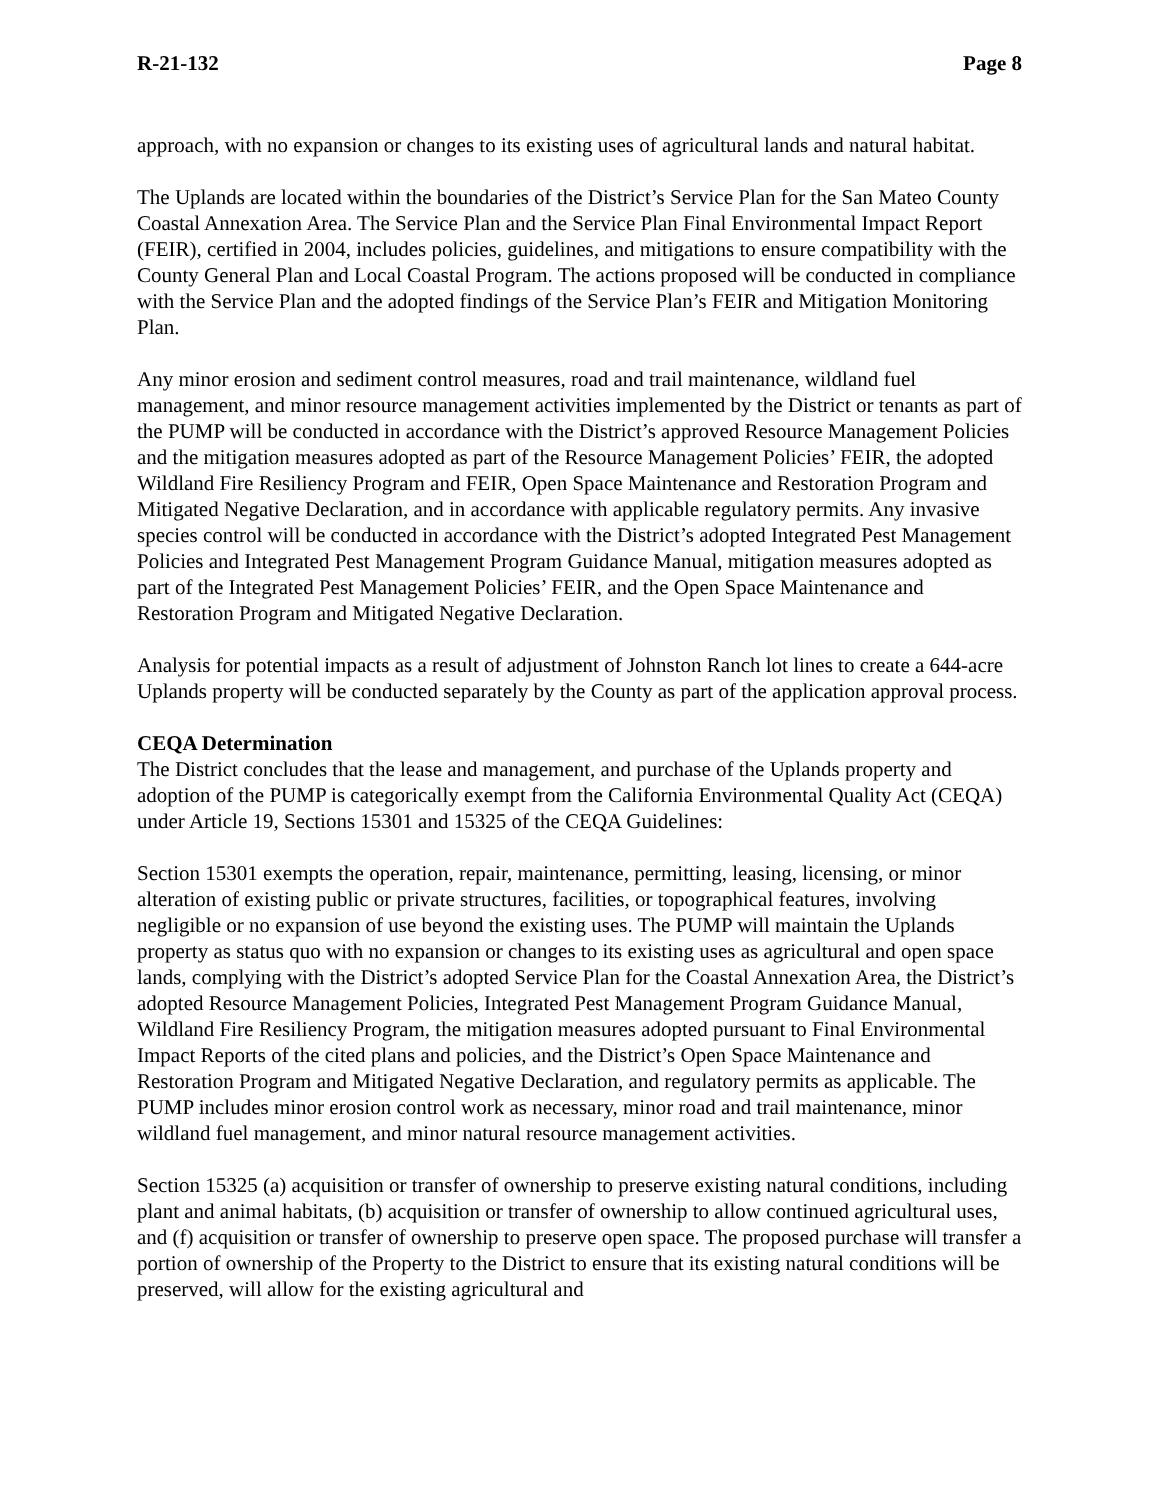R-21-132 Page 8
approach, with no expansion or changes to its existing uses of agricultural lands and natural habitat.
The Uplands are located within the boundaries of the District’s Service Plan for the San Mateo County Coastal Annexation Area. The Service Plan and the Service Plan Final Environmental Impact Report (FEIR), certified in 2004, includes policies, guidelines, and mitigations to ensure compatibility with the County General Plan and Local Coastal Program. The actions proposed will be conducted in compliance with the Service Plan and the adopted findings of the Service Plan’s FEIR and Mitigation Monitoring Plan.
Any minor erosion and sediment control measures, road and trail maintenance, wildland fuel management, and minor resource management activities implemented by the District or tenants as part of the PUMP will be conducted in accordance with the District’s approved Resource Management Policies and the mitigation measures adopted as part of the Resource Management Policies’ FEIR, the adopted Wildland Fire Resiliency Program and FEIR, Open Space Maintenance and Restoration Program and Mitigated Negative Declaration, and in accordance with applicable regulatory permits. Any invasive species control will be conducted in accordance with the District’s adopted Integrated Pest Management Policies and Integrated Pest Management Program Guidance Manual, mitigation measures adopted as part of the Integrated Pest Management Policies’ FEIR, and the Open Space Maintenance and Restoration Program and Mitigated Negative Declaration.
Analysis for potential impacts as a result of adjustment of Johnston Ranch lot lines to create a 644-acre Uplands property will be conducted separately by the County as part of the application approval process.
CEQA Determination
The District concludes that the lease and management, and purchase of the Uplands property and adoption of the PUMP is categorically exempt from the California Environmental Quality Act (CEQA) under Article 19, Sections 15301 and 15325 of the CEQA Guidelines:
Section 15301 exempts the operation, repair, maintenance, permitting, leasing, licensing, or minor alteration of existing public or private structures, facilities, or topographical features, involving negligible or no expansion of use beyond the existing uses. The PUMP will maintain the Uplands property as status quo with no expansion or changes to its existing uses as agricultural and open space lands, complying with the District’s adopted Service Plan for the Coastal Annexation Area, the District’s adopted Resource Management Policies, Integrated Pest Management Program Guidance Manual, Wildland Fire Resiliency Program, the mitigation measures adopted pursuant to Final Environmental Impact Reports of the cited plans and policies, and the District’s Open Space Maintenance and Restoration Program and Mitigated Negative Declaration, and regulatory permits as applicable. The PUMP includes minor erosion control work as necessary, minor road and trail maintenance, minor wildland fuel management, and minor natural resource management activities.
Section 15325 (a) acquisition or transfer of ownership to preserve existing natural conditions, including plant and animal habitats, (b) acquisition or transfer of ownership to allow continued agricultural uses, and (f) acquisition or transfer of ownership to preserve open space. The proposed purchase will transfer a portion of ownership of the Property to the District to ensure that its existing natural conditions will be preserved, will allow for the existing agricultural and